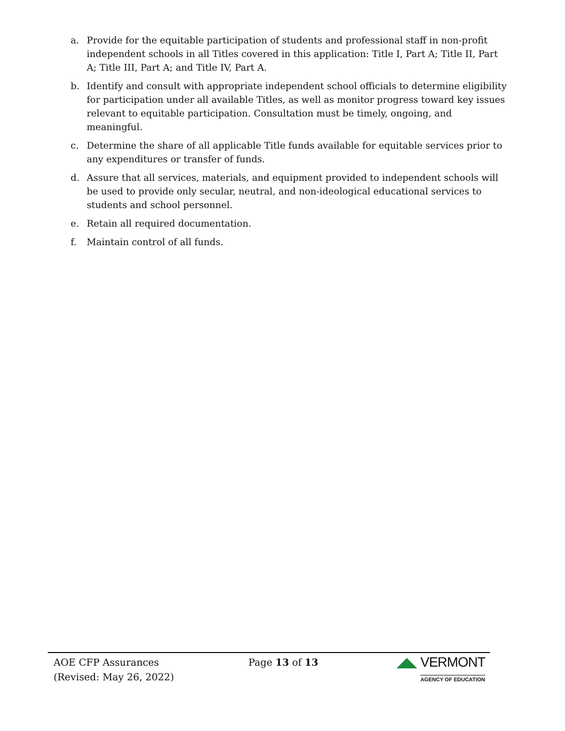a. Provide for the equitable participation of students and professional staff in non-profit independent schools in all Titles covered in this application: Title I, Part A; Title II, Part A; Title III, Part A; and Title IV, Part A.
b. Identify and consult with appropriate independent school officials to determine eligibility for participation under all available Titles, as well as monitor progress toward key issues relevant to equitable participation. Consultation must be timely, ongoing, and meaningful.
c. Determine the share of all applicable Title funds available for equitable services prior to any expenditures or transfer of funds.
d. Assure that all services, materials, and equipment provided to independent schools will be used to provide only secular, neutral, and non-ideological educational services to students and school personnel.
e. Retain all required documentation.
f. Maintain control of all funds.
AOE CFP Assurances
(Revised: May 26, 2022)
Page 13 of 13
◢◣ VERMONT
AGENCY OF EDUCATION